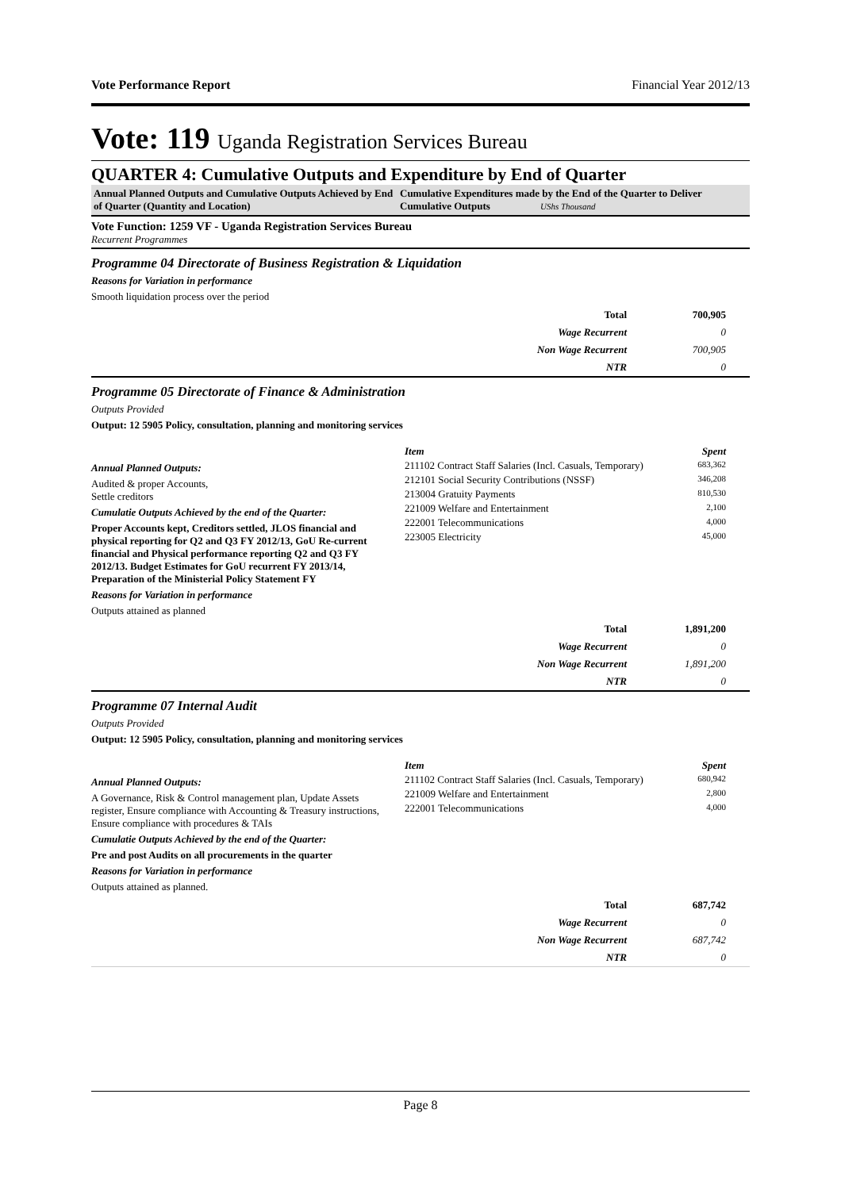Vote Performance Report Financial Year 2012/13
Vote: 119 Uganda Registration Services Bureau
QUARTER 4: Cumulative Outputs and Expenditure by End of Quarter
Annual Planned Outputs and Cumulative Outputs Achieved by End of Quarter (Quantity and Location)
Cumulative Expenditures made by the End of the Quarter to Deliver Cumulative Outputs UShs Thousand
Vote Function: 1259 VF - Uganda Registration Services Bureau
Recurrent Programmes
Programme 04 Directorate of Business Registration & Liquidation
Reasons for Variation in performance
Smooth liquidation process over the period
| Total | 700,905 |
| Wage Recurrent | 0 |
| Non Wage Recurrent | 700,905 |
| NTR | 0 |
Programme 05 Directorate of Finance & Administration
Outputs Provided
Output: 12 5905 Policy, consultation, planning and monitoring services
Annual Planned Outputs:
Audited & proper Accounts,
Settle creditors
Cumulatie Outputs Achieved by the end of the Quarter:
Proper Accounts kept, Creditors settled, JLOS financial and physical reporting for Q2 and Q3 FY 2012/13, GoU Re-current financial and Physical performance reporting Q2 and Q3 FY 2012/13. Budget Estimates for GoU recurrent FY 2013/14, Preparation of the Ministerial Policy Statement FY
Reasons for Variation in performance
Outputs attained as planned
| Item | Spent |
| 211102 Contract Staff Salaries (Incl. Casuals, Temporary) | 683,362 |
| 212101 Social Security Contributions (NSSF) | 346,208 |
| 213004 Gratuity Payments | 810,530 |
| 221009 Welfare and Entertainment | 2,100 |
| 222001 Telecommunications | 4,000 |
| 223005 Electricity | 45,000 |
| Total | 1,891,200 |
| Wage Recurrent | 0 |
| Non Wage Recurrent | 1,891,200 |
| NTR | 0 |
Programme 07 Internal Audit
Outputs Provided
Output: 12 5905 Policy, consultation, planning and monitoring services
Annual Planned Outputs:
A Governance, Risk & Control management plan, Update Assets register, Ensure compliance with Accounting & Treasury instructions, Ensure compliance with procedures & TAIs
Cumulatie Outputs Achieved by the end of the Quarter:
Pre and post Audits on all procurements in the quarter
Reasons for Variation in performance
Outputs attained as planned.
| Item | Spent |
| 211102 Contract Staff Salaries (Incl. Casuals, Temporary) | 680,942 |
| 221009 Welfare and Entertainment | 2,800 |
| 222001 Telecommunications | 4,000 |
| Total | 687,742 |
| Wage Recurrent | 0 |
| Non Wage Recurrent | 687,742 |
| NTR | 0 |
Page 8